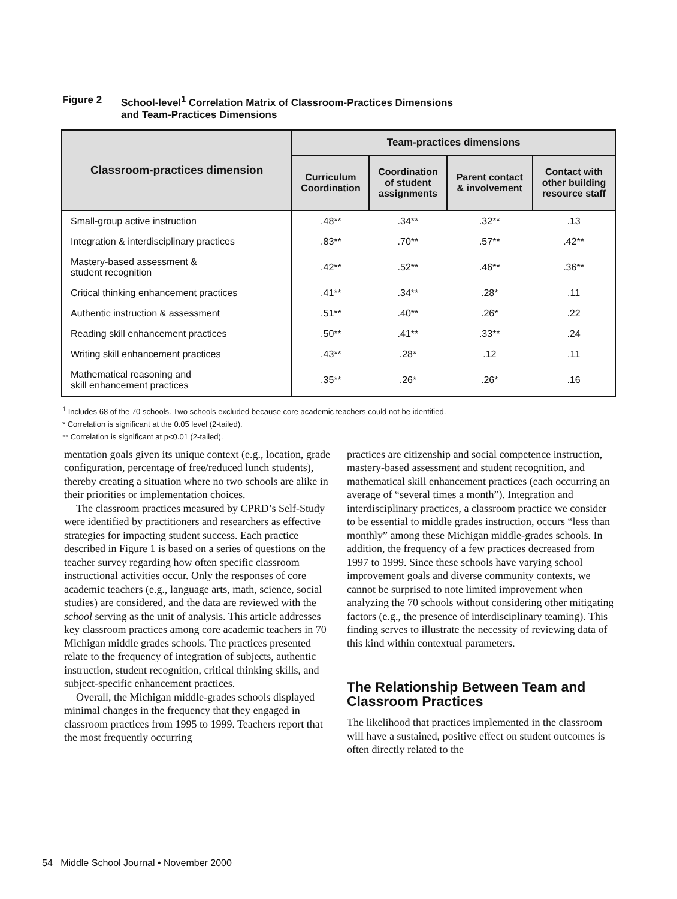Figure 2 School-level<sup>1</sup> Correlation Matrix of Classroom-Practices Dimensions
and Team-Practices Dimensions
| Classroom-practices dimension | Team-practices dimensions | | | |
| --- | --- | --- | --- | --- |
| | Curriculum Coordination | Coordination of student assignments | Parent contact & involvement | Contact with other building resource staff |
| Small-group active instruction | .48** | .34** | .32** | .13 |
| Integration & interdisciplinary practices | .83** | .70** | .57** | .42** |
| Mastery-based assessment & student recognition | .42** | .52** | .46** | .36** |
| Critical thinking enhancement practices | .41** | .34** | .28* | .11 |
| Authentic instruction & assessment | .51** | .40** | .26* | .22 |
| Reading skill enhancement practices | .50** | .41** | .33** | .24 |
| Writing skill enhancement practices | .43** | .28* | .12 | .11 |
| Mathematical reasoning and skill enhancement practices | .35** | .26* | .26* | .16 |
<sup>1</sup> Includes 68 of the 70 schools. Two schools excluded because core academic teachers could not be identified.
* Correlation is significant at the 0.05 level (2-tailed).
** Correlation is significant at p<0.01 (2-tailed).
mentation goals given its unique context (e.g., location, grade configuration, percentage of free/reduced lunch students), thereby creating a situation where no two schools are alike in their priorities or implementation choices.
The classroom practices measured by CPRD’s Self-Study were identified by practitioners and researchers as effective strategies for impacting student success. Each practice described in Figure 1 is based on a series of questions on the teacher survey regarding how often specific classroom instructional activities occur. Only the responses of core academic teachers (e.g., language arts, math, science, social studies) are considered, and the data are reviewed with the school serving as the unit of analysis. This article addresses key classroom practices among core academic teachers in 70 Michigan middle grades schools. The practices presented relate to the frequency of integration of subjects, authentic instruction, student recognition, critical thinking skills, and subject-specific enhancement practices.
Overall, the Michigan middle-grades schools displayed minimal changes in the frequency that they engaged in classroom practices from 1995 to 1999. Teachers report that the most frequently occurring
practices are citizenship and social competence instruction, mastery-based assessment and student recognition, and mathematical skill enhancement practices (each occurring an average of “several times a month”). Integration and interdisciplinary practices, a classroom practice we consider to be essential to middle grades instruction, occurs “less than monthly” among these Michigan middle-grades schools. In addition, the frequency of a few practices decreased from 1997 to 1999. Since these schools have varying school improvement goals and diverse community contexts, we cannot be surprised to note limited improvement when analyzing the 70 schools without considering other mitigating factors (e.g., the presence of interdisciplinary teaming). This finding serves to illustrate the necessity of reviewing data of this kind within contextual parameters.
The Relationship Between Team and Classroom Practices
The likelihood that practices implemented in the classroom will have a sustained, positive effect on student outcomes is often directly related to the
54 Middle School Journal • November 2000